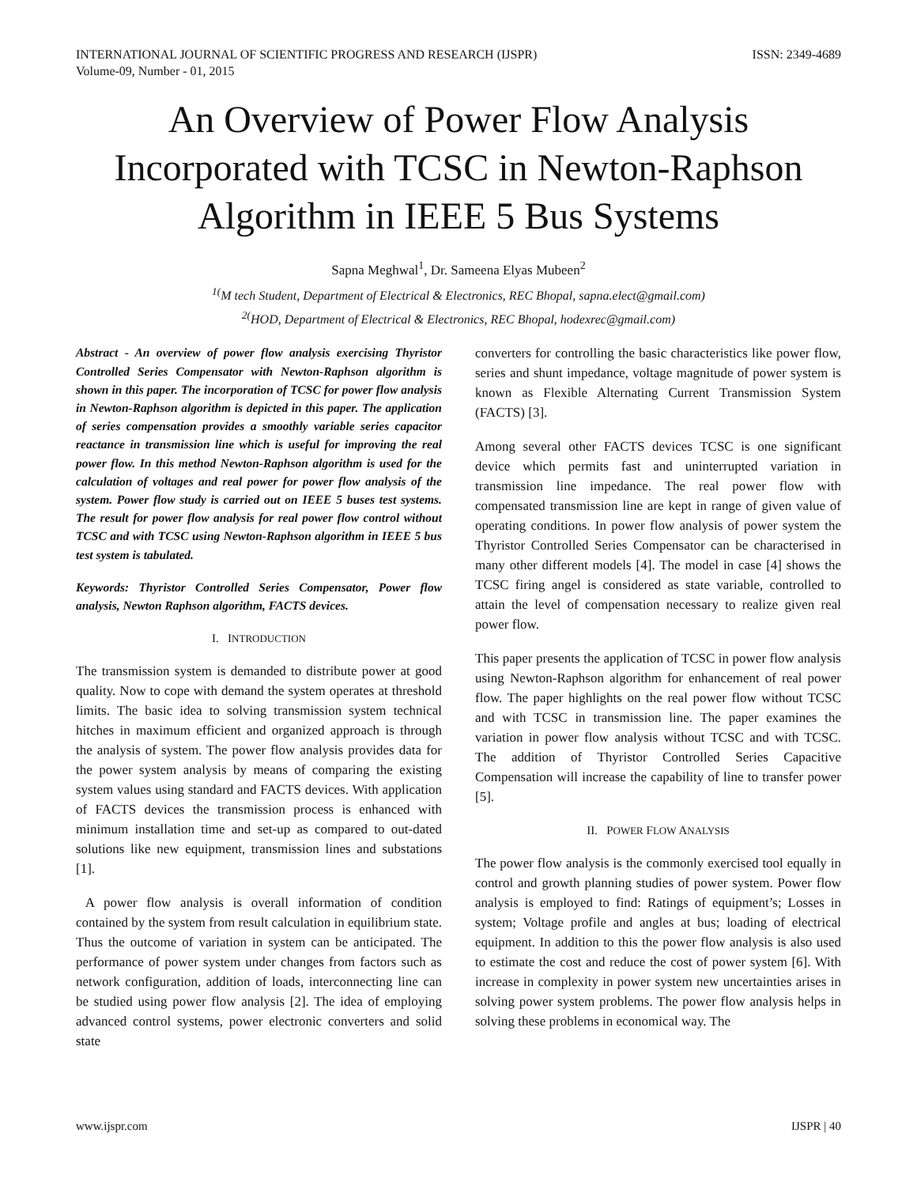INTERNATIONAL JOURNAL OF SCIENTIFIC PROGRESS AND RESEARCH (IJSPR)
Volume-09, Number - 01, 2015 ISSN: 2349-4689
An Overview of Power Flow Analysis Incorporated with TCSC in Newton-Raphson Algorithm in IEEE 5 Bus Systems
Sapna Meghwal<sup>1</sup>, Dr. Sameena Elyas Mubeen<sup>2</sup>
<sup>1(</sup>M tech Student, Department of Electrical & Electronics, REC Bhopal, sapna.elect@gmail.com)
<sup>2(</sup>HOD, Department of Electrical & Electronics, REC Bhopal, hodexrec@gmail.com)
Abstract - An overview of power flow analysis exercising Thyristor Controlled Series Compensator with Newton-Raphson algorithm is shown in this paper. The incorporation of TCSC for power flow analysis in Newton-Raphson algorithm is depicted in this paper. The application of series compensation provides a smoothly variable series capacitor reactance in transmission line which is useful for improving the real power flow. In this method Newton-Raphson algorithm is used for the calculation of voltages and real power for power flow analysis of the system. Power flow study is carried out on IEEE 5 buses test systems. The result for power flow analysis for real power flow control without TCSC and with TCSC using Newton-Raphson algorithm in IEEE 5 bus test system is tabulated.
Keywords: Thyristor Controlled Series Compensator, Power flow analysis, Newton Raphson algorithm, FACTS devices.
I. INTRODUCTION
The transmission system is demanded to distribute power at good quality. Now to cope with demand the system operates at threshold limits. The basic idea to solving transmission system technical hitches in maximum efficient and organized approach is through the analysis of system. The power flow analysis provides data for the power system analysis by means of comparing the existing system values using standard and FACTS devices. With application of FACTS devices the transmission process is enhanced with minimum installation time and set-up as compared to out-dated solutions like new equipment, transmission lines and substations [1].
A power flow analysis is overall information of condition contained by the system from result calculation in equilibrium state. Thus the outcome of variation in system can be anticipated. The performance of power system under changes from factors such as network configuration, addition of loads, interconnecting line can be studied using power flow analysis [2]. The idea of employing advanced control systems, power electronic converters and solid state
converters for controlling the basic characteristics like power flow, series and shunt impedance, voltage magnitude of power system is known as Flexible Alternating Current Transmission System (FACTS) [3].
Among several other FACTS devices TCSC is one significant device which permits fast and uninterrupted variation in transmission line impedance. The real power flow with compensated transmission line are kept in range of given value of operating conditions. In power flow analysis of power system the Thyristor Controlled Series Compensator can be characterised in many other different models [4]. The model in case [4] shows the TCSC firing angel is considered as state variable, controlled to attain the level of compensation necessary to realize given real power flow.
This paper presents the application of TCSC in power flow analysis using Newton-Raphson algorithm for enhancement of real power flow. The paper highlights on the real power flow without TCSC and with TCSC in transmission line. The paper examines the variation in power flow analysis without TCSC and with TCSC. The addition of Thyristor Controlled Series Capacitive Compensation will increase the capability of line to transfer power [5].
II. POWER FLOW ANALYSIS
The power flow analysis is the commonly exercised tool equally in control and growth planning studies of power system. Power flow analysis is employed to find: Ratings of equipment’s; Losses in system; Voltage profile and angles at bus; loading of electrical equipment. In addition to this the power flow analysis is also used to estimate the cost and reduce the cost of power system [6]. With increase in complexity in power system new uncertainties arises in solving power system problems. The power flow analysis helps in solving these problems in economical way. The
www.ijspr.com IJSPR | 40